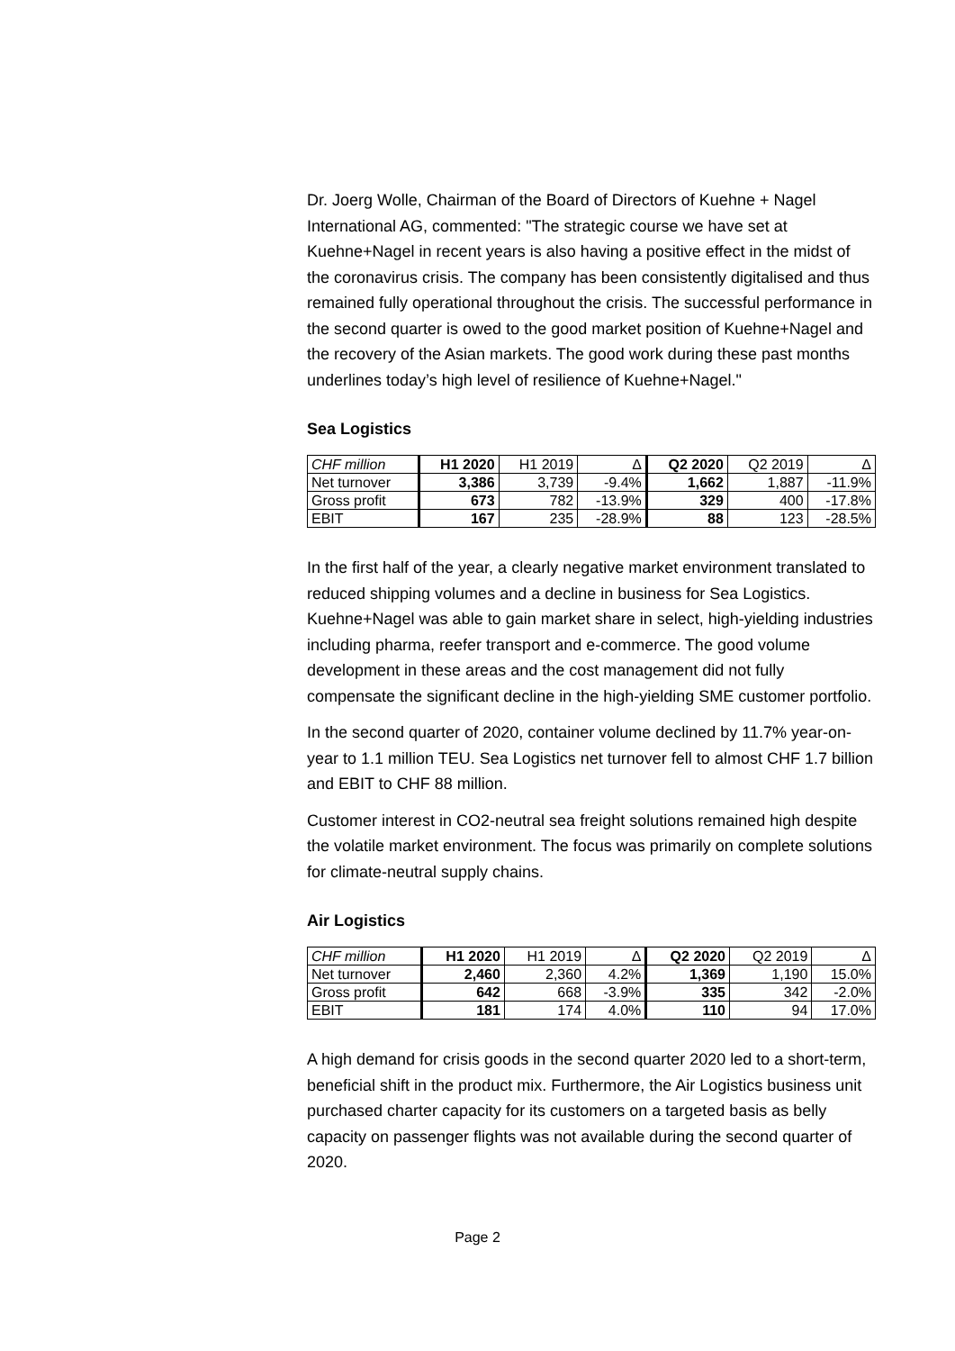Dr. Joerg Wolle, Chairman of the Board of Directors of Kuehne + Nagel International AG, commented: "The strategic course we have set at Kuehne+Nagel in recent years is also having a positive effect in the midst of the coronavirus crisis. The company has been consistently digitalised and thus remained fully operational throughout the crisis. The successful performance in the second quarter is owed to the good market position of Kuehne+Nagel and the recovery of the Asian markets. The good work during these past months underlines today’s high level of resilience of Kuehne+Nagel."
Sea Logistics
| CHF million | H1 2020 | H1 2019 | Δ | Q2 2020 | Q2 2019 | Δ |
| Net turnover | 3,386 | 3,739 | -9.4% | 1,662 | 1,887 | -11.9% |
| Gross profit | 673 | 782 | -13.9% | 329 | 400 | -17.8% |
| EBIT | 167 | 235 | -28.9% | 88 | 123 | -28.5% |
In the first half of the year, a clearly negative market environment translated to reduced shipping volumes and a decline in business for Sea Logistics. Kuehne+Nagel was able to gain market share in select, high-yielding industries including pharma, reefer transport and e-commerce. The good volume development in these areas and the cost management did not fully compensate the significant decline in the high-yielding SME customer portfolio.
In the second quarter of 2020, container volume declined by 11.7% year-on-year to 1.1 million TEU. Sea Logistics net turnover fell to almost CHF 1.7 billion and EBIT to CHF 88 million.
Customer interest in CO2-neutral sea freight solutions remained high despite the volatile market environment. The focus was primarily on complete solutions for climate-neutral supply chains.
Air Logistics
| CHF million | H1 2020 | H1 2019 | Δ | Q2 2020 | Q2 2019 | Δ |
| Net turnover | 2,460 | 2,360 | 4.2% | 1,369 | 1,190 | 15.0% |
| Gross profit | 642 | 668 | -3.9% | 335 | 342 | -2.0% |
| EBIT | 181 | 174 | 4.0% | 110 | 94 | 17.0% |
A high demand for crisis goods in the second quarter 2020 led to a short-term, beneficial shift in the product mix. Furthermore, the Air Logistics business unit purchased charter capacity for its customers on a targeted basis as belly capacity on passenger flights was not available during the second quarter of 2020.
Page 2